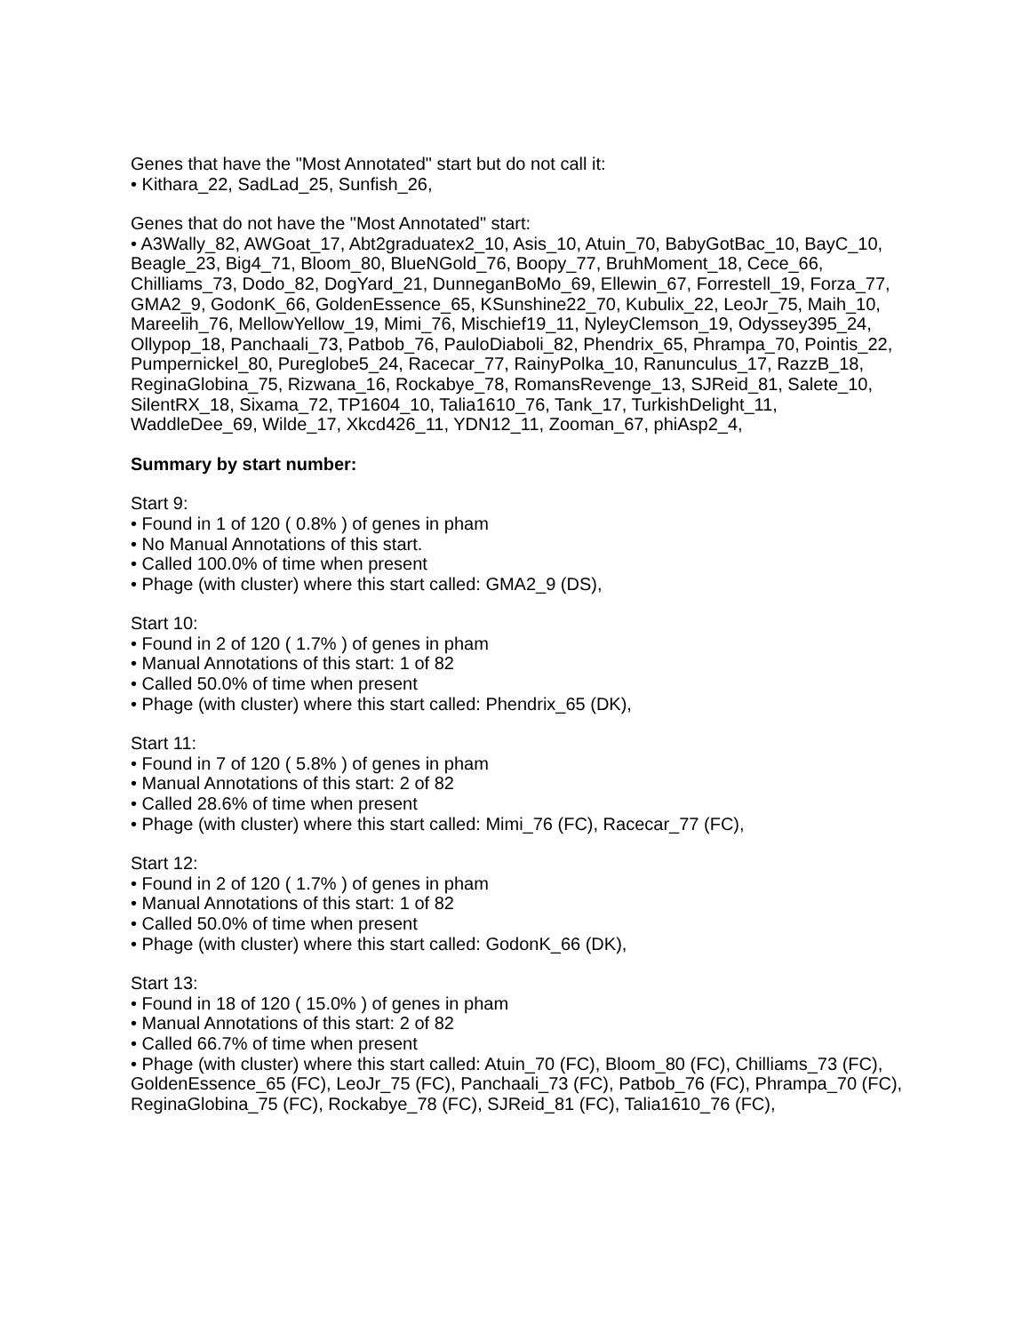Genes that have the "Most Annotated" start but do not call it:
• Kithara_22, SadLad_25, Sunfish_26,
Genes that do not have the "Most Annotated" start:
• A3Wally_82, AWGoat_17, Abt2graduatex2_10, Asis_10, Atuin_70, BabyGotBac_10, BayC_10, Beagle_23, Big4_71, Bloom_80, BlueNGold_76, Boopy_77, BruhMoment_18, Cece_66, Chilliams_73, Dodo_82, DogYard_21, DunneganBoMo_69, Ellewin_67, Forrestell_19, Forza_77, GMA2_9, GodonK_66, GoldenEssence_65, KSunshine22_70, Kubulix_22, LeoJr_75, Maih_10, Mareelih_76, MellowYellow_19, Mimi_76, Mischief19_11, NyleyClemson_19, Odyssey395_24, Ollypop_18, Panchaali_73, Patbob_76, PauloDiaboli_82, Phendrix_65, Phrampa_70, Pointis_22, Pumpernickel_80, Pureglobe5_24, Racecar_77, RainyPolka_10, Ranunculus_17, RazzB_18, ReginaGlobina_75, Rizwana_16, Rockabye_78, RomansRevenge_13, SJReid_81, Salete_10, SilentRX_18, Sixama_72, TP1604_10, Talia1610_76, Tank_17, TurkishDelight_11, WaddleDee_69, Wilde_17, Xkcd426_11, YDN12_11, Zooman_67, phiAsp2_4,
Summary by start number:
Start 9:
• Found in 1 of 120 ( 0.8% ) of genes in pham
• No Manual Annotations of this start.
• Called 100.0% of time when present
• Phage (with cluster) where this start called: GMA2_9 (DS),
Start 10:
• Found in 2 of 120 ( 1.7% ) of genes in pham
• Manual Annotations of this start: 1 of 82
• Called 50.0% of time when present
• Phage (with cluster) where this start called: Phendrix_65 (DK),
Start 11:
• Found in 7 of 120 ( 5.8% ) of genes in pham
• Manual Annotations of this start: 2 of 82
• Called 28.6% of time when present
• Phage (with cluster) where this start called: Mimi_76 (FC), Racecar_77 (FC),
Start 12:
• Found in 2 of 120 ( 1.7% ) of genes in pham
• Manual Annotations of this start: 1 of 82
• Called 50.0% of time when present
• Phage (with cluster) where this start called: GodonK_66 (DK),
Start 13:
• Found in 18 of 120 ( 15.0% ) of genes in pham
• Manual Annotations of this start: 2 of 82
• Called 66.7% of time when present
• Phage (with cluster) where this start called: Atuin_70 (FC), Bloom_80 (FC), Chilliams_73 (FC), GoldenEssence_65 (FC), LeoJr_75 (FC), Panchaali_73 (FC), Patbob_76 (FC), Phrampa_70 (FC), ReginaGlobina_75 (FC), Rockabye_78 (FC), SJReid_81 (FC), Talia1610_76 (FC),